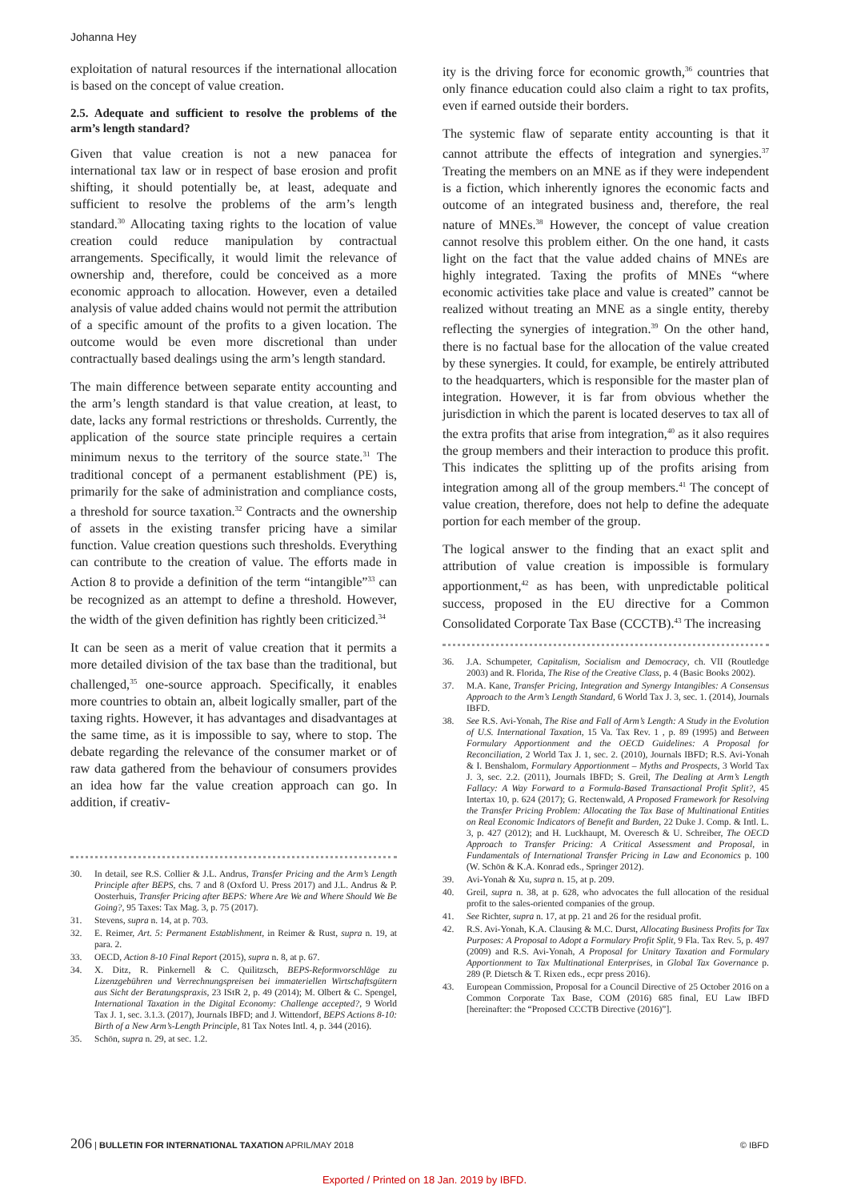Johanna Hey
exploitation of natural resources if the international allocation is based on the concept of value creation.
2.5. Adequate and sufficient to resolve the problems of the arm’s length standard?
Given that value creation is not a new panacea for international tax law or in respect of base erosion and profit shifting, it should potentially be, at least, adequate and sufficient to resolve the problems of the arm’s length standard.<sup>30</sup> Allocating taxing rights to the location of value creation could reduce manipulation by contractual arrangements. Specifically, it would limit the relevance of ownership and, therefore, could be conceived as a more economic approach to allocation. However, even a detailed analysis of value added chains would not permit the attribution of a specific amount of the profits to a given location. The outcome would be even more discretional than under contractually based dealings using the arm’s length standard.
The main difference between separate entity accounting and the arm’s length standard is that value creation, at least, to date, lacks any formal restrictions or thresholds. Currently, the application of the source state principle requires a certain minimum nexus to the territory of the source state.<sup>31</sup> The traditional concept of a permanent establishment (PE) is, primarily for the sake of administration and compliance costs, a threshold for source taxation.<sup>32</sup> Contracts and the ownership of assets in the existing transfer pricing have a similar function. Value creation questions such thresholds. Everything can contribute to the creation of value. The efforts made in Action 8 to provide a definition of the term “intangible”<sup>33</sup> can be recognized as an attempt to define a threshold. However, the width of the given definition has rightly been criticized.<sup>34</sup>
It can be seen as a merit of value creation that it permits a more detailed division of the tax base than the traditional, but challenged,<sup>35</sup> one-source approach. Specifically, it enables more countries to obtain an, albeit logically smaller, part of the taxing rights. However, it has advantages and disadvantages at the same time, as it is impossible to say, where to stop. The debate regarding the relevance of the consumer market or of raw data gathered from the behaviour of consumers provides an idea how far the value creation approach can go. In addition, if creativ-
30. In detail, see R.S. Collier & J.L. Andrus, Transfer Pricing and the Arm’s Length Principle after BEPS, chs. 7 and 8 (Oxford U. Press 2017) and J.L. Andrus & P. Oosterhuis, Transfer Pricing after BEPS: Where Are We and Where Should We Be Going?, 95 Taxes: Tax Mag. 3, p. 75 (2017).
31. Stevens, supra n. 14, at p. 703.
32. E. Reimer, Art. 5: Permanent Establishment, in Reimer & Rust, supra n. 19, at para. 2.
33. OECD, Action 8-10 Final Report (2015), supra n. 8, at p. 67.
34. X. Ditz, R. Pinkernell & C. Quilitzsch, BEPS-Reformvorschläge zu Lizenzgebühren und Verrechnungspreisen bei immateriellen Wirtschaftsgütern aus Sicht der Beratungspraxis, 23 IStR 2, p. 49 (2014); M. Olbert & C. Spengel, International Taxation in the Digital Economy: Challenge accepted?, 9 World Tax J. 1, sec. 3.1.3. (2017), Journals IBFD; and J. Wittendorf, BEPS Actions 8-10: Birth of a New Arm’s-Length Principle, 81 Tax Notes Intl. 4, p. 344 (2016).
35. Schön, supra n. 29, at sec. 1.2.
ity is the driving force for economic growth,<sup>36</sup> countries that only finance education could also claim a right to tax profits, even if earned outside their borders.
The systemic flaw of separate entity accounting is that it cannot attribute the effects of integration and synergies.<sup>37</sup> Treating the members on an MNE as if they were independent is a fiction, which inherently ignores the economic facts and outcome of an integrated business and, therefore, the real nature of MNEs.<sup>38</sup> However, the concept of value creation cannot resolve this problem either. On the one hand, it casts light on the fact that the value added chains of MNEs are highly integrated. Taxing the profits of MNEs “where economic activities take place and value is created” cannot be realized without treating an MNE as a single entity, thereby reflecting the synergies of integration.<sup>39</sup> On the other hand, there is no factual base for the allocation of the value created by these synergies. It could, for example, be entirely attributed to the headquarters, which is responsible for the master plan of integration. However, it is far from obvious whether the jurisdiction in which the parent is located deserves to tax all of the extra profits that arise from integration,<sup>40</sup> as it also requires the group members and their interaction to produce this profit. This indicates the splitting up of the profits arising from integration among all of the group members.<sup>41</sup> The concept of value creation, therefore, does not help to define the adequate portion for each member of the group.
The logical answer to the finding that an exact split and attribution of value creation is impossible is formulary apportionment,<sup>42</sup> as has been, with unpredictable political success, proposed in the EU directive for a Common Consolidated Corporate Tax Base (CCCTB).<sup>43</sup> The increasing
36. J.A. Schumpeter, Capitalism, Socialism and Democracy, ch. VII (Routledge 2003) and R. Florida, The Rise of the Creative Class, p. 4 (Basic Books 2002).
37. M.A. Kane, Transfer Pricing, Integration and Synergy Intangibles: A Consensus Approach to the Arm’s Length Standard, 6 World Tax J. 3, sec. 1. (2014), Journals IBFD.
38. See R.S. Avi-Yonah, The Rise and Fall of Arm’s Length: A Study in the Evolution of U.S. International Taxation, 15 Va. Tax Rev. 1 , p. 89 (1995) and Between Formulary Apportionment and the OECD Guidelines: A Proposal for Reconciliation, 2 World Tax J. 1, sec. 2. (2010), Journals IBFD; R.S. Avi-Yonah & I. Benshalom, Formulary Apportionment – Myths and Prospects, 3 World Tax J. 3, sec. 2.2. (2011), Journals IBFD; S. Greil, The Dealing at Arm’s Length Fallacy: A Way Forward to a Formula-Based Transactional Profit Split?, 45 Intertax 10, p. 624 (2017); G. Rectenwald, A Proposed Framework for Resolving the Transfer Pricing Problem: Allocating the Tax Base of Multinational Entities on Real Economic Indicators of Benefit and Burden, 22 Duke J. Comp. & Intl. L. 3, p. 427 (2012); and H. Luckhaupt, M. Overesch & U. Schreiber, The OECD Approach to Transfer Pricing: A Critical Assessment and Proposal, in Fundamentals of International Transfer Pricing in Law and Economics p. 100 (W. Schön & K.A. Konrad eds., Springer 2012).
39. Avi-Yonah & Xu, supra n. 15, at p. 209.
40. Greil, supra n. 38, at p. 628, who advocates the full allocation of the residual profit to the sales-oriented companies of the group.
41. See Richter, supra n. 17, at pp. 21 and 26 for the residual profit.
42. R.S. Avi-Yonah, K.A. Clausing & M.C. Durst, Allocating Business Profits for Tax Purposes: A Proposal to Adopt a Formulary Profit Split, 9 Fla. Tax Rev. 5, p. 497 (2009) and R.S. Avi-Yonah, A Proposal for Unitary Taxation and Formulary Apportionment to Tax Multinational Enterprises, in Global Tax Governance p. 289 (P. Dietsch & T. Rixen eds., ecpr press 2016).
43. European Commission, Proposal for a Council Directive of 25 October 2016 on a Common Corporate Tax Base, COM (2016) 685 final, EU Law IBFD [hereinafter: the “Proposed CCCTB Directive (2016)”].
206 | BULLETIN FOR INTERNATIONAL TAXATION APRIL/MAY 2018 © IBFD
Exported / Printed on 18 Jan. 2019 by IBFD.